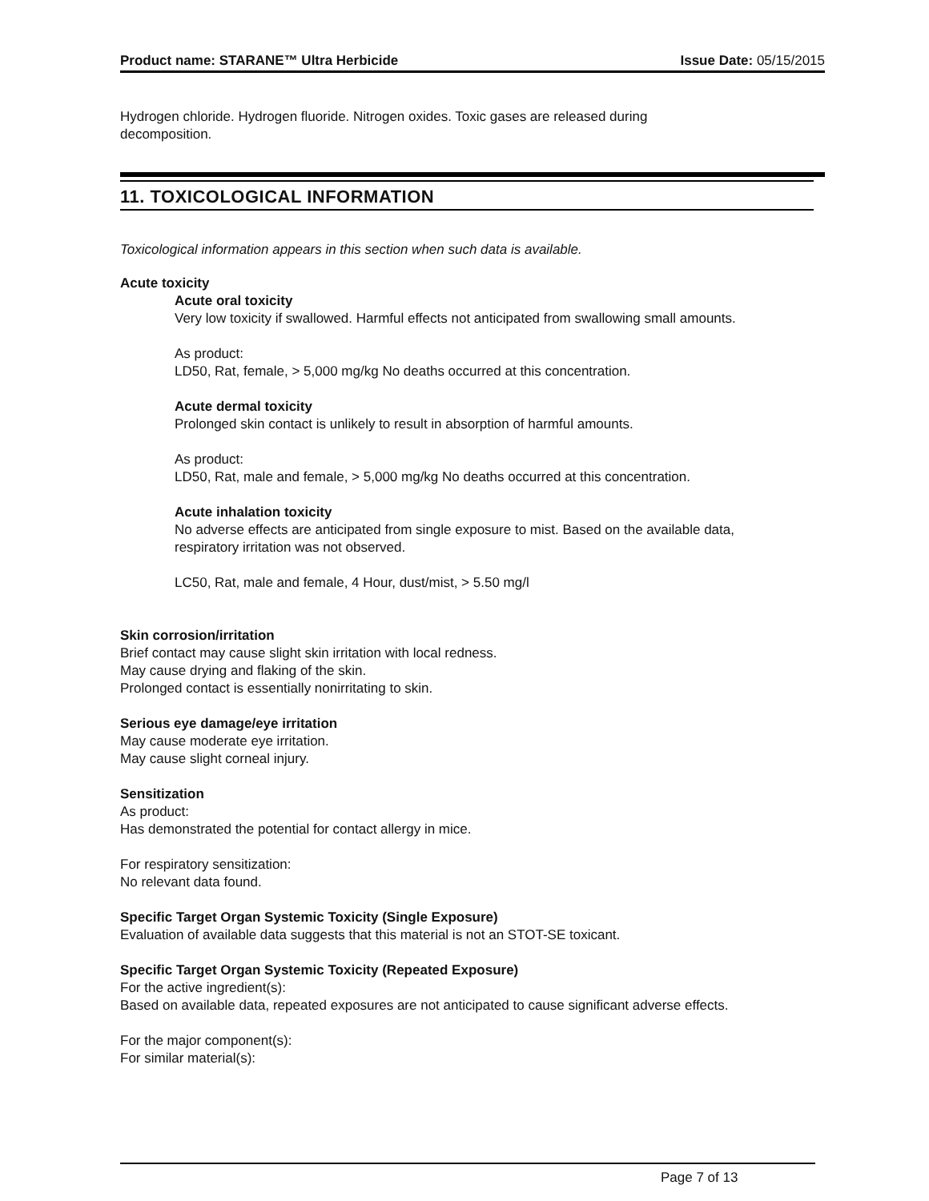Product name: STARANE™ Ultra Herbicide Issue Date: 05/15/2015
Hydrogen chloride. Hydrogen fluoride. Nitrogen oxides. Toxic gases are released during
decomposition.
11. TOXICOLOGICAL INFORMATION
Toxicological information appears in this section when such data is available.
Acute toxicity
Acute oral toxicity
Very low toxicity if swallowed. Harmful effects not anticipated from swallowing small amounts.
As product:
LD50, Rat, female, > 5,000 mg/kg No deaths occurred at this concentration.
Acute dermal toxicity
Prolonged skin contact is unlikely to result in absorption of harmful amounts.
As product:
LD50, Rat, male and female, > 5,000 mg/kg No deaths occurred at this concentration.
Acute inhalation toxicity
No adverse effects are anticipated from single exposure to mist. Based on the available data,
respiratory irritation was not observed.
LC50, Rat, male and female, 4 Hour, dust/mist, > 5.50 mg/l
Skin corrosion/irritation
Brief contact may cause slight skin irritation with local redness.
May cause drying and flaking of the skin.
Prolonged contact is essentially nonirritating to skin.
Serious eye damage/eye irritation
May cause moderate eye irritation.
May cause slight corneal injury.
Sensitization
As product:
Has demonstrated the potential for contact allergy in mice.
For respiratory sensitization:
No relevant data found.
Specific Target Organ Systemic Toxicity (Single Exposure)
Evaluation of available data suggests that this material is not an STOT-SE toxicant.
Specific Target Organ Systemic Toxicity (Repeated Exposure)
For the active ingredient(s):
Based on available data, repeated exposures are not anticipated to cause significant adverse effects.
For the major component(s):
For similar material(s):
Page 7 of 13